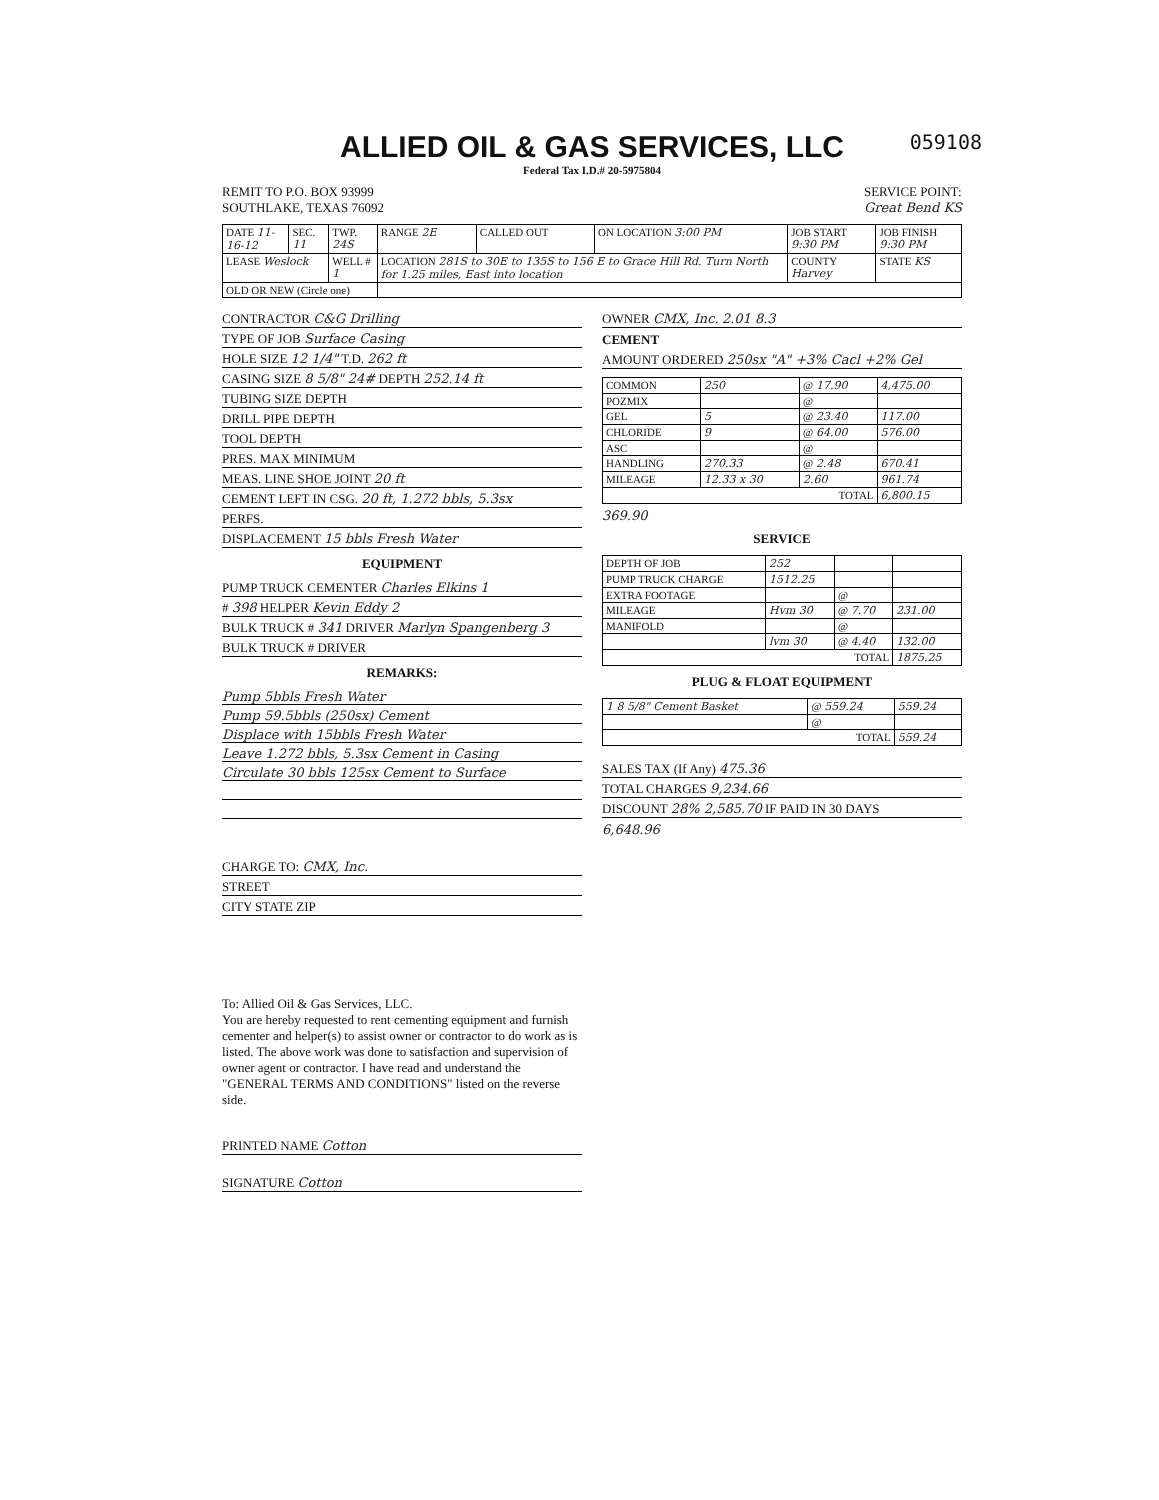ALLIED OIL & GAS SERVICES, LLC
059108
Federal Tax I.D.# 20-5975804
REMIT TO P.O. BOX 93999
SOUTHLAKE, TEXAS 76092
SERVICE POINT:
Great Bend KS
| DATE 11-16-12 | SEC. 11 | TWP. 24S | RANGE 2E | CALLED OUT | ON LOCATION 3:00 PM | JOB START 9:30 PM | JOB FINISH 9:30 PM |
| LEASE Weslock | | WELL # 1 | LOCATION 281S to 30E to 135S to 156 E to Grace Hill Rd. Turn North for 1.25 miles, East into location | | | COUNTY Harvey | STATE KS |
| OLD OR NEW (Circle one) | | | | | | | |
CONTRACTOR C&G Drilling
TYPE OF JOB Surface Casing
HOLE SIZE 12 1/4" T.D. 262 ft
CASING SIZE 8 5/8" 24# DEPTH 252.14 ft
TUBING SIZE DEPTH
DRILL PIPE DEPTH
TOOL DEPTH
PRES. MAX MINIMUM
MEAS. LINE SHOE JOINT 20 ft
CEMENT LEFT IN CSG. 20 ft, 1.272 bbls, 5.3sx
PERFS.
DISPLACEMENT 15 bbls Fresh Water
EQUIPMENT
PUMP TRUCK CEMENTER Charles Elkins 1
# 398 HELPER Kevin Eddy 2
BULK TRUCK # 341 DRIVER Marlyn Spangenberg 3
BULK TRUCK # DRIVER
REMARKS:
Pump 5bbls Fresh Water
Pump 59.5bbls (250sx) Cement
Displace with 15bbls Fresh Water
Leave 1.272 bbls, 5.3sx Cement in Casing
Circulate 30 bbls 125sx Cement to Surface
CHARGE TO: CMX, Inc.
STREET
CITY STATE ZIP
To: Allied Oil & Gas Services, LLC.
You are hereby requested to rent cementing equipment and furnish cementer and helper(s) to assist owner or contractor to do work as is listed. The above work was done to satisfaction and supervision of owner agent or contractor. I have read and understand the "GENERAL TERMS AND CONDITIONS" listed on the reverse side.
PRINTED NAME Cotton
SIGNATURE Cotton
OWNER CMX, Inc. 2.01 8.3
CEMENT
AMOUNT ORDERED 250sx "A" +3% Cacl +2% Gel
| COMMON | 250 | @ 17.90 | 4,475.00 |
| POZMIX | | @ | |
| GEL | 5 | @ 23.40 | 117.00 |
| CHLORIDE | 9 | @ 64.00 | 576.00 |
| ASC | | @ | |
| HANDLING | 270.33 | @ 2.48 | 670.41 |
| MILEAGE | 12.33 x 30 | 2.60 | 961.74 |
| TOTAL | | | 6,800.15 |
369.90
SERVICE
| DEPTH OF JOB | 252 | | |
| PUMP TRUCK CHARGE | 1512.25 | | |
| EXTRA FOOTAGE | | @ | |
| MILEAGE | Hvm 30 | @ 7.70 | 231.00 |
| MANIFOLD | | @ | |
| | lvm 30 | @ 4.40 | 132.00 |
| TOTAL | | | 1875.25 |
PLUG & FLOAT EQUIPMENT
| 1 8 5/8" Cement Basket | @ 559.24 | 559.24 |
| | @ | |
| TOTAL | | 559.24 |
SALES TAX (If Any) 475.36
TOTAL CHARGES 9,234.66
DISCOUNT 28% 2,585.70 IF PAID IN 30 DAYS
6,648.96